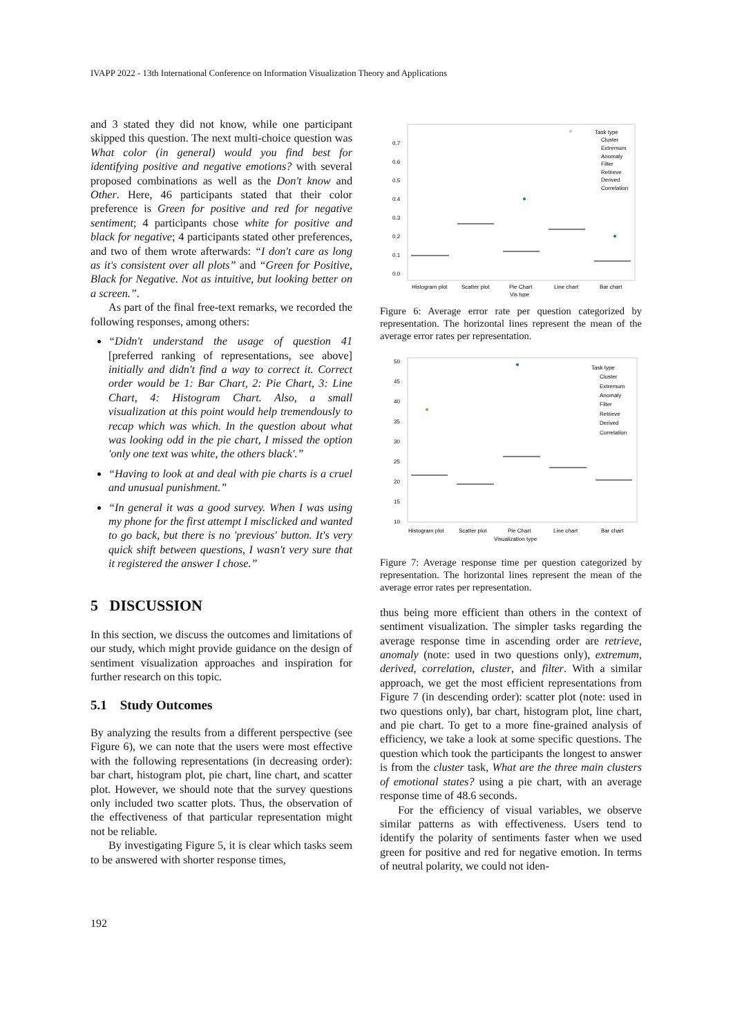IVAPP 2022 - 13th International Conference on Information Visualization Theory and Applications
and 3 stated they did not know, while one participant skipped this question. The next multi-choice question was What color (in general) would you find best for identifying positive and negative emotions? with several proposed combinations as well as the Don't know and Other. Here, 46 participants stated that their color preference is Green for positive and red for negative sentiment; 4 participants chose white for positive and black for negative; 4 participants stated other preferences, and two of them wrote afterwards: “I don't care as long as it's consistent over all plots” and “Green for Positive, Black for Negative. Not as intuitive, but looking better on a screen.”.
As part of the final free-text remarks, we recorded the following responses, among others:
“Didn't understand the usage of question 41 [preferred ranking of representations, see above] initially and didn't find a way to correct it. Correct order would be 1: Bar Chart, 2: Pie Chart, 3: Line Chart, 4: Histogram Chart. Also, a small visualization at this point would help tremendously to recap which was which. In the question about what was looking odd in the pie chart, I missed the option 'only one text was white, the others black'.”
“Having to look at and deal with pie charts is a cruel and unusual punishment.”
“In general it was a good survey. When I was using my phone for the first attempt I misclicked and wanted to go back, but there is no 'previous' button. It's very quick shift between questions, I wasn't very sure that it registered the answer I chose.”
5 DISCUSSION
In this section, we discuss the outcomes and limitations of our study, which might provide guidance on the design of sentiment visualization approaches and inspiration for further research on this topic.
5.1 Study Outcomes
By analyzing the results from a different perspective (see Figure 6), we can note that the users were most effective with the following representations (in decreasing order): bar chart, histogram plot, pie chart, line chart, and scatter plot. However, we should note that the survey questions only included two scatter plots. Thus, the observation of the effectiveness of that particular representation might not be reliable.
By investigating Figure 5, it is clear which tasks seem to be answered with shorter response times,
0.7
0.6
0.5
0.4
0.3
0.2
0.1
0.0
Histogram plot
Scatter plot
Pie Chart
Line chart
Bar chart
Vis type
Task type
Cluster
Extremum
Anomaly
Filter
Retrieve
Derived
Correlation
Figure 6: Average error rate per question categorized by representation. The horizontal lines represent the mean of the average error rates per representation.
50
45
40
35
30
25
20
15
10
Histogram plot
Scatter plot
Pie Chart
Line chart
Bar chart
Visualization type
Task type
Cluster
Extremum
Anomaly
Filter
Retrieve
Derived
Correlation
Figure 7: Average response time per question categorized by representation. The horizontal lines represent the mean of the average error rates per representation.
thus being more efficient than others in the context of sentiment visualization. The simpler tasks regarding the average response time in ascending order are retrieve, anomaly (note: used in two questions only), extremum, derived, correlation, cluster, and filter. With a similar approach, we get the most efficient representations from Figure 7 (in descending order): scatter plot (note: used in two questions only), bar chart, histogram plot, line chart, and pie chart. To get to a more fine-grained analysis of efficiency, we take a look at some specific questions. The question which took the participants the longest to answer is from the cluster task, What are the three main clusters of emotional states? using a pie chart, with an average response time of 48.6 seconds.
For the efficiency of visual variables, we observe similar patterns as with effectiveness. Users tend to identify the polarity of sentiments faster when we used green for positive and red for negative emotion. In terms of neutral polarity, we could not iden-
192